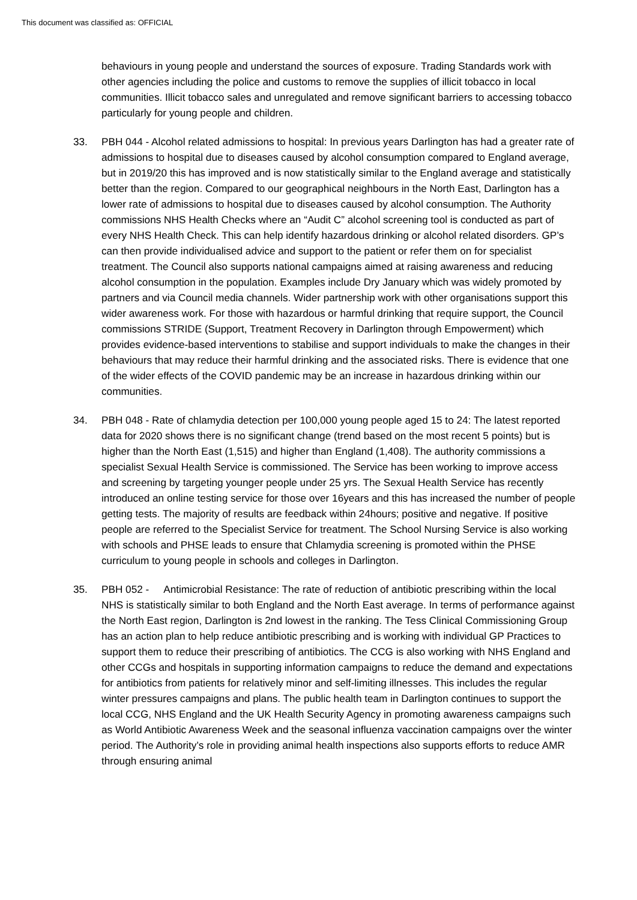This document was classified as: OFFICIAL
behaviours in young people and understand the sources of exposure. Trading Standards work with other agencies including the police and customs to remove the supplies of illicit tobacco in local communities. Illicit tobacco sales and unregulated and remove significant barriers to accessing tobacco particularly for young people and children.
33. PBH 044 - Alcohol related admissions to hospital: In previous years Darlington has had a greater rate of admissions to hospital due to diseases caused by alcohol consumption compared to England average, but in 2019/20 this has improved and is now statistically similar to the England average and statistically better than the region. Compared to our geographical neighbours in the North East, Darlington has a lower rate of admissions to hospital due to diseases caused by alcohol consumption. The Authority commissions NHS Health Checks where an “Audit C” alcohol screening tool is conducted as part of every NHS Health Check. This can help identify hazardous drinking or alcohol related disorders. GP’s can then provide individualised advice and support to the patient or refer them on for specialist treatment. The Council also supports national campaigns aimed at raising awareness and reducing alcohol consumption in the population. Examples include Dry January which was widely promoted by partners and via Council media channels. Wider partnership work with other organisations support this wider awareness work. For those with hazardous or harmful drinking that require support, the Council commissions STRIDE (Support, Treatment Recovery in Darlington through Empowerment) which provides evidence-based interventions to stabilise and support individuals to make the changes in their behaviours that may reduce their harmful drinking and the associated risks. There is evidence that one of the wider effects of the COVID pandemic may be an increase in hazardous drinking within our communities.
34. PBH 048 - Rate of chlamydia detection per 100,000 young people aged 15 to 24: The latest reported data for 2020 shows there is no significant change (trend based on the most recent 5 points) but is higher than the North East (1,515) and higher than England (1,408). The authority commissions a specialist Sexual Health Service is commissioned. The Service has been working to improve access and screening by targeting younger people under 25 yrs. The Sexual Health Service has recently introduced an online testing service for those over 16years and this has increased the number of people getting tests. The majority of results are feedback within 24hours; positive and negative. If positive people are referred to the Specialist Service for treatment. The School Nursing Service is also working with schools and PHSE leads to ensure that Chlamydia screening is promoted within the PHSE curriculum to young people in schools and colleges in Darlington.
35. PBH 052 - Antimicrobial Resistance: The rate of reduction of antibiotic prescribing within the local NHS is statistically similar to both England and the North East average. In terms of performance against the North East region, Darlington is 2nd lowest in the ranking. The Tess Clinical Commissioning Group has an action plan to help reduce antibiotic prescribing and is working with individual GP Practices to support them to reduce their prescribing of antibiotics. The CCG is also working with NHS England and other CCGs and hospitals in supporting information campaigns to reduce the demand and expectations for antibiotics from patients for relatively minor and self-limiting illnesses. This includes the regular winter pressures campaigns and plans. The public health team in Darlington continues to support the local CCG, NHS England and the UK Health Security Agency in promoting awareness campaigns such as World Antibiotic Awareness Week and the seasonal influenza vaccination campaigns over the winter period. The Authority’s role in providing animal health inspections also supports efforts to reduce AMR through ensuring animal